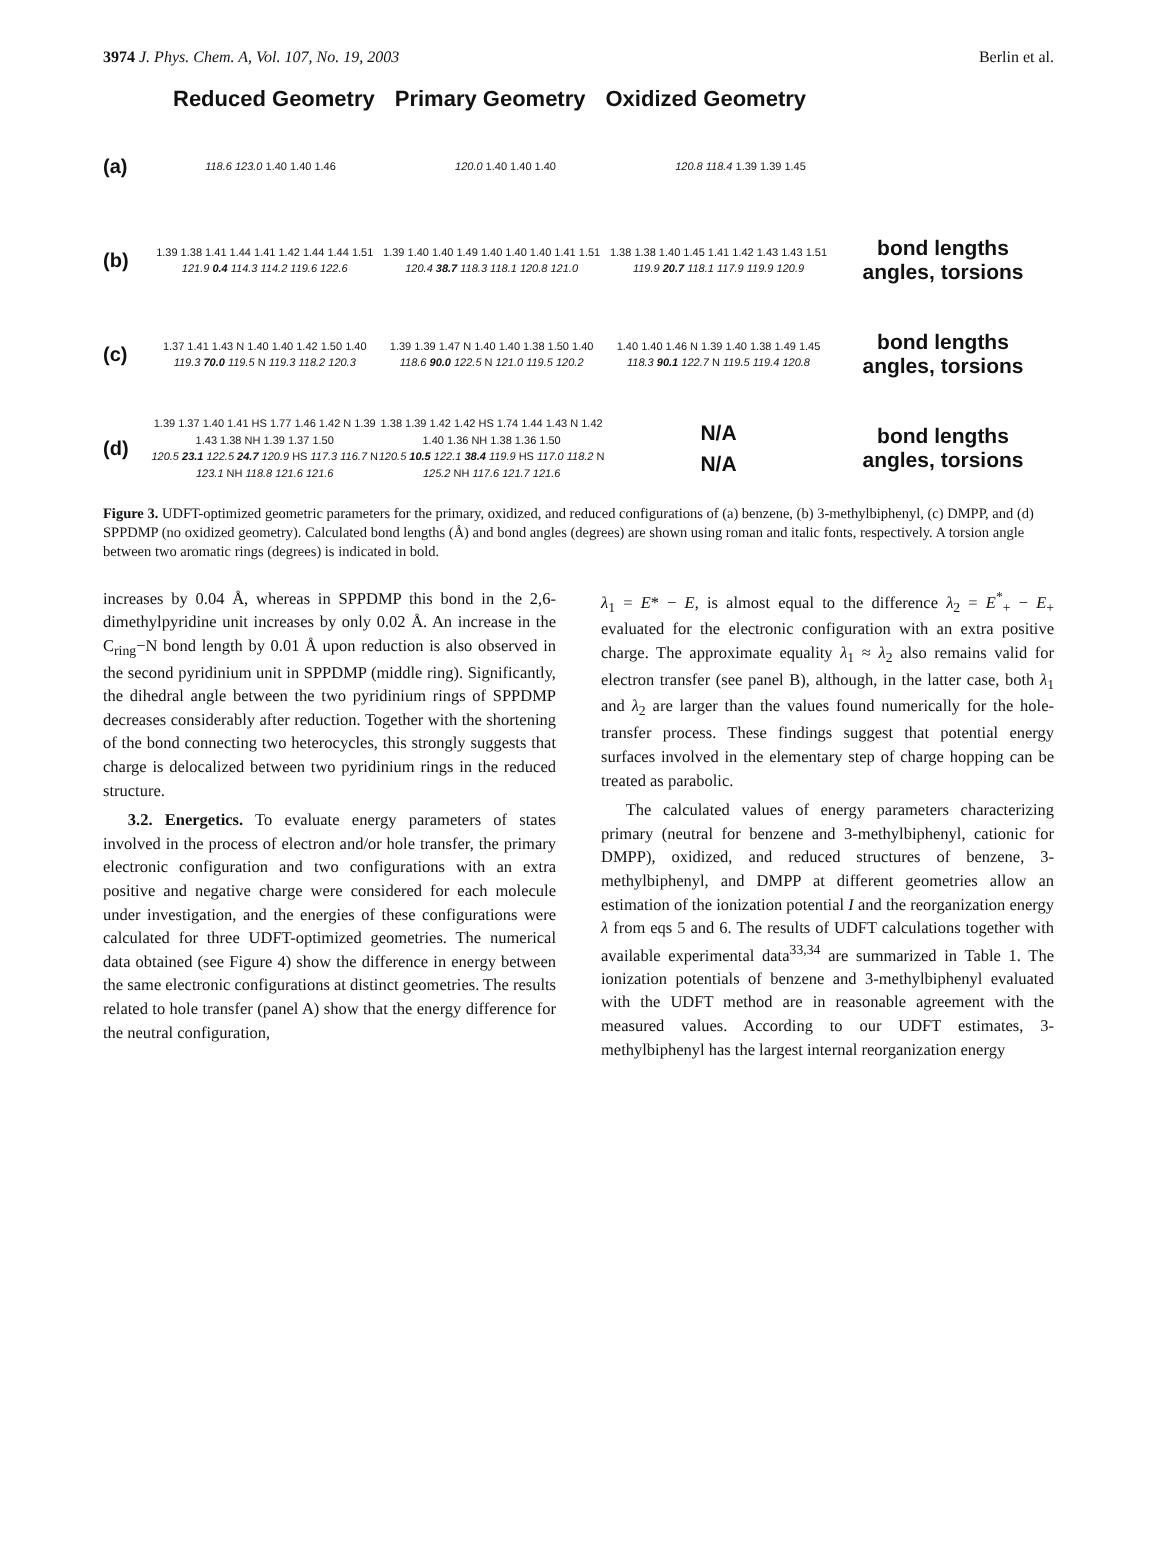3974 J. Phys. Chem. A, Vol. 107, No. 19, 2003 Berlin et al.
Reduced Geometry Primary Geometry Oxidized Geometry
(a)
118.6 123.0 1.40 1.40 1.46 120.0 1.40 1.40 1.40 120.8 118.4 1.39 1.39 1.45
(b)
1.39 1.38 1.41 1.44 1.41 1.42 1.44 1.44 1.51
121.9 0.4 114.3 114.2 119.6 122.6
1.39 1.40 1.40 1.49 1.40 1.40 1.40 1.41 1.51
120.4 38.7 118.3 118.1 120.8 121.0
1.38 1.38 1.40 1.45 1.41 1.42 1.43 1.43 1.51
119.9 20.7 118.1 117.9 119.9 120.9
bond lengths
angles, torsions
(c)
1.37 1.41 1.43 N 1.40 1.40 1.42 1.50 1.40
119.3 70.0 119.5 N 119.3 118.2 120.3
1.39 1.39 1.47 N 1.40 1.40 1.38 1.50 1.40
118.6 90.0 122.5 N 121.0 119.5 120.2
1.40 1.40 1.46 N 1.39 1.40 1.38 1.49 1.45
118.3 90.1 122.7 N 119.5 119.4 120.8
bond lengths
angles, torsions
(d)
1.39 1.37 1.40 1.41 HS 1.77 1.46 1.42 N 1.39 1.43 1.38 NH 1.39 1.37 1.50
120.5 23.1 122.5 24.7 120.9 HS 117.3 116.7 N 123.1 NH 118.8 121.6 121.6
1.38 1.39 1.42 1.42 HS 1.74 1.44 1.43 N 1.42 1.40 1.36 NH 1.38 1.36 1.50
120.5 10.5 122.1 38.4 119.9 HS 117.0 118.2 N 125.2 NH 117.6 121.7 121.6
N/A
N/A
bond lengths
angles, torsions
Figure 3. UDFT-optimized geometric parameters for the primary, oxidized, and reduced configurations of (a) benzene, (b) 3-methylbiphenyl, (c) DMPP, and (d) SPPDMP (no oxidized geometry). Calculated bond lengths (Å) and bond angles (degrees) are shown using roman and italic fonts, respectively. A torsion angle between two aromatic rings (degrees) is indicated in bold.
increases by 0.04 Å, whereas in SPPDMP this bond in the 2,6-dimethylpyridine unit increases by only 0.02 Å. An increase in the C<sub>ring</sub>−N bond length by 0.01 Å upon reduction is also observed in the second pyridinium unit in SPPDMP (middle ring). Significantly, the dihedral angle between the two pyridinium rings of SPPDMP decreases considerably after reduction. Together with the shortening of the bond connecting two heterocycles, this strongly suggests that charge is delocalized between two pyridinium rings in the reduced structure.
3.2. Energetics. To evaluate energy parameters of states involved in the process of electron and/or hole transfer, the primary electronic configuration and two configurations with an extra positive and negative charge were considered for each molecule under investigation, and the energies of these configurations were calculated for three UDFT-optimized geometries. The numerical data obtained (see Figure 4) show the difference in energy between the same electronic configurations at distinct geometries. The results related to hole transfer (panel A) show that the energy difference for the neutral configuration,
λ<sub>1</sub> = E* − E, is almost equal to the difference λ<sub>2</sub> = E<sup>*</sup><sub>+</sub> − E<sub>+</sub> evaluated for the electronic configuration with an extra positive charge. The approximate equality λ<sub>1</sub> ≈ λ<sub>2</sub> also remains valid for electron transfer (see panel B), although, in the latter case, both λ<sub>1</sub> and λ<sub>2</sub> are larger than the values found numerically for the hole-transfer process. These findings suggest that potential energy surfaces involved in the elementary step of charge hopping can be treated as parabolic.
The calculated values of energy parameters characterizing primary (neutral for benzene and 3-methylbiphenyl, cationic for DMPP), oxidized, and reduced structures of benzene, 3-methylbiphenyl, and DMPP at different geometries allow an estimation of the ionization potential I and the reorganization energy λ from eqs 5 and 6. The results of UDFT calculations together with available experimental data<sup>33,34</sup> are summarized in Table 1. The ionization potentials of benzene and 3-methylbiphenyl evaluated with the UDFT method are in reasonable agreement with the measured values. According to our UDFT estimates, 3-methylbiphenyl has the largest internal reorganization energy